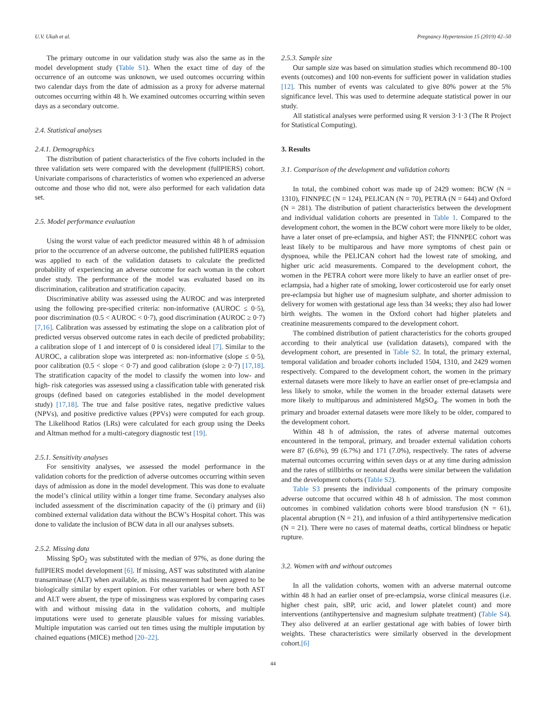U.V. Ukah et al. Pregnancy Hypertension 15 (2019) 42–50
The primary outcome in our validation study was also the same as in the model development study (Table S1). When the exact time of day of the occurrence of an outcome was unknown, we used outcomes occurring within two calendar days from the date of admission as a proxy for adverse maternal outcomes occurring within 48 h. We examined outcomes occurring within seven days as a secondary outcome.
2.4. Statistical analyses
2.4.1. Demographics
The distribution of patient characteristics of the five cohorts included in the three validation sets were compared with the development (fullPIERS) cohort. Univariate comparisons of characteristics of women who experienced an adverse outcome and those who did not, were also performed for each validation data set.
2.5. Model performance evaluation
Using the worst value of each predictor measured within 48 h of admission prior to the occurrence of an adverse outcome, the published fullPIERS equation was applied to each of the validation datasets to calculate the predicted probability of experiencing an adverse outcome for each woman in the cohort under study. The performance of the model was evaluated based on its discrimination, calibration and stratification capacity.
Discriminative ability was assessed using the AUROC and was interpreted using the following pre-specified criteria: non-informative (AUROC ≤ 0·5), poor discrimination (0.5 < AUROC < 0·7), good discrimination (AUROC ≥ 0·7) [7,16]. Calibration was assessed by estimating the slope on a calibration plot of predicted versus observed outcome rates in each decile of predicted probability; a calibration slope of 1 and intercept of 0 is considered ideal [7]. Similar to the AUROC, a calibration slope was interpreted as: non-informative (slope ≤ 0·5), poor calibration (0.5 < slope < 0·7) and good calibration (slope ≥ 0·7) [17,18]. The stratification capacity of the model to classify the women into low- and high- risk categories was assessed using a classification table with generated risk groups (defined based on categories established in the model development study) [17,18]. The true and false positive rates, negative predictive values (NPVs), and positive predictive values (PPVs) were computed for each group. The Likelihood Ratios (LRs) were calculated for each group using the Deeks and Altman method for a multi-category diagnostic test [19].
2.5.1. Sensitivity analyses
For sensitivity analyses, we assessed the model performance in the validation cohorts for the prediction of adverse outcomes occurring within seven days of admission as done in the model development. This was done to evaluate the model’s clinical utility within a longer time frame. Secondary analyses also included assessment of the discrimination capacity of the (i) primary and (ii) combined external validation data without the BCW’s Hospital cohort. This was done to validate the inclusion of BCW data in all our analyses subsets.
2.5.2. Missing data
Missing SpO<sub>2</sub> was substituted with the median of 97%, as done during the fullPIERS model development [6]. If missing, AST was substituted with alanine transaminase (ALT) when available, as this measurement had been agreed to be biologically similar by expert opinion. For other variables or where both AST and ALT were absent, the type of missingness was explored by comparing cases with and without missing data in the validation cohorts, and multiple imputations were used to generate plausible values for missing variables. Multiple imputation was carried out ten times using the multiple imputation by chained equations (MICE) method [20–22].
2.5.3. Sample size
Our sample size was based on simulation studies which recommend 80–100 events (outcomes) and 100 non-events for sufficient power in validation studies [12]. This number of events was calculated to give 80% power at the 5% significance level. This was used to determine adequate statistical power in our study.
All statistical analyses were performed using R version 3·1·3 (The R Project for Statistical Computing).
3. Results
3.1. Comparison of the development and validation cohorts
In total, the combined cohort was made up of 2429 women: BCW (N = 1310), FINNPEC (N = 124), PELICAN (N = 70), PETRA (N = 644) and Oxford (N = 281). The distribution of patient characteristics between the development and individual validation cohorts are presented in Table 1. Compared to the development cohort, the women in the BCW cohort were more likely to be older, have a later onset of pre-eclampsia, and higher AST; the FINNPEC cohort was least likely to be multiparous and have more symptoms of chest pain or dyspnoea, while the PELICAN cohort had the lowest rate of smoking, and higher uric acid measurements. Compared to the development cohort, the women in the PETRA cohort were more likely to have an earlier onset of pre-eclampsia, had a higher rate of smoking, lower corticosteroid use for early onset pre-eclampsia but higher use of magnesium sulphate, and shorter admission to delivery for women with gestational age less than 34 weeks; they also had lower birth weights. The women in the Oxford cohort had higher platelets and creatinine measurements compared to the development cohort.
The combined distribution of patient characteristics for the cohorts grouped according to their analytical use (validation datasets), compared with the development cohort, are presented in Table S2. In total, the primary external, temporal validation and broader cohorts included 1504, 1310, and 2429 women respectively. Compared to the development cohort, the women in the primary external datasets were more likely to have an earlier onset of pre-eclampsia and less likely to smoke, while the women in the broader external datasets were more likely to multiparous and administered MgSO<sub>4</sub>. The women in both the primary and broader external datasets were more likely to be older, compared to the development cohort.
Within 48 h of admission, the rates of adverse maternal outcomes encountered in the temporal, primary, and broader external validation cohorts were 87 (6.6%), 99 (6.7%) and 171 (7.0%), respectively. The rates of adverse maternal outcomes occurring within seven days or at any time during admission and the rates of stillbirths or neonatal deaths were similar between the validation and the development cohorts (Table S2).
Table S3 presents the individual components of the primary composite adverse outcome that occurred within 48 h of admission. The most common outcomes in combined validation cohorts were blood transfusion (N = 61), placental abruption (N = 21), and infusion of a third antihypertensive medication (N = 21). There were no cases of maternal deaths, cortical blindness or hepatic rupture.
3.2. Women with and without outcomes
In all the validation cohorts, women with an adverse maternal outcome within 48 h had an earlier onset of pre-eclampsia, worse clinical measures (i.e. higher chest pain, sBP, uric acid, and lower platelet count) and more interventions (antihypertensive and magnesium sulphate treatment) (Table S4). They also delivered at an earlier gestational age with babies of lower birth weights. These characteristics were similarly observed in the development cohort.[6]
44